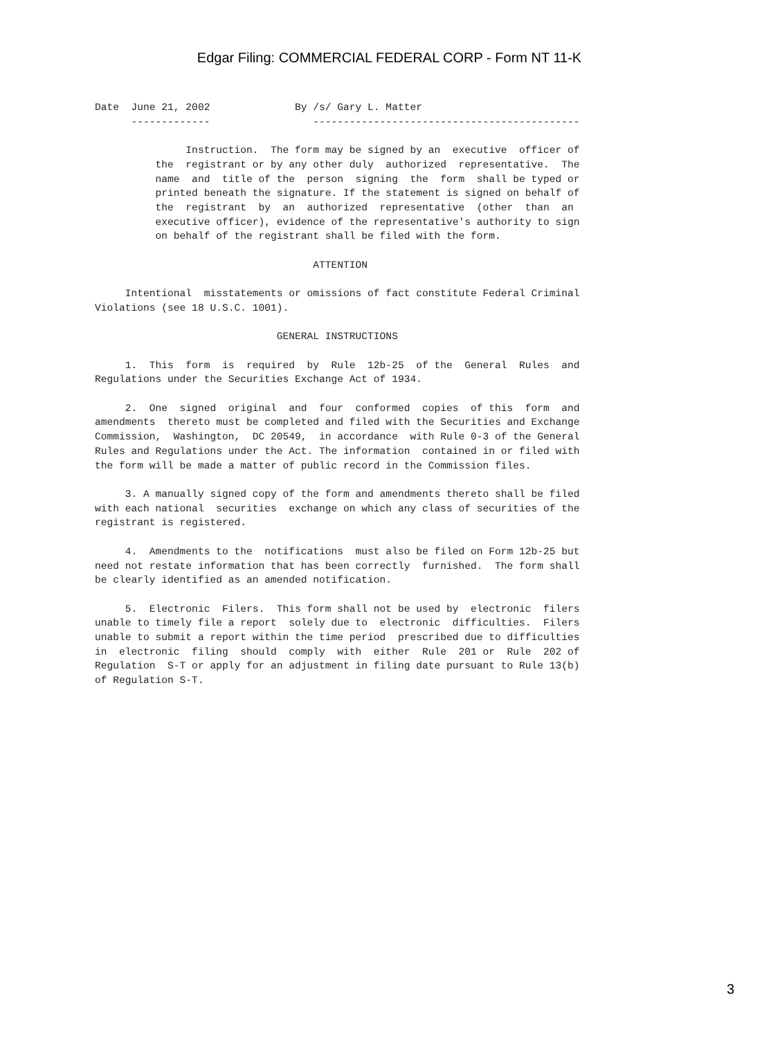Edgar Filing: COMMERCIAL FEDERAL CORP - Form NT 11-K
Date  June 21, 2002              By /s/ Gary L. Matter
      -------------                 --------------------------------------------

               Instruction.  The form may be signed by an  executive  officer of
          the  registrant or by any other duly  authorized  representative.  The
          name  and  title of the  person  signing  the  form  shall be typed or
          printed beneath the signature. If the statement is signed on behalf of
          the  registrant  by  an  authorized  representative  (other  than  an
          executive officer), evidence of the representative's authority to sign
          on behalf of the registrant shall be filed with the form.

                                    ATTENTION

     Intentional  misstatements or omissions of fact constitute Federal Criminal
Violations (see 18 U.S.C. 1001).

                              GENERAL INSTRUCTIONS

     1.  This  form  is  required  by  Rule  12b-25  of the  General  Rules  and
Regulations under the Securities Exchange Act of 1934.

     2.  One  signed  original  and  four  conformed  copies  of this  form  and
amendments  thereto must be completed and filed with the Securities and Exchange
Commission,  Washington,  DC 20549,  in accordance  with Rule 0-3 of the General
Rules and Regulations under the Act. The information  contained in or filed with
the form will be made a matter of public record in the Commission files.

     3. A manually signed copy of the form and amendments thereto shall be filed
with each national  securities  exchange on which any class of securities of the
registrant is registered.

     4.  Amendments to the  notifications  must also be filed on Form 12b-25 but
need not restate information that has been correctly  furnished.  The form shall
be clearly identified as an amended notification.

     5.  Electronic  Filers.  This form shall not be used by  electronic  filers
unable to timely file a report  solely due to  electronic  difficulties.  Filers
unable to submit a report within the time period  prescribed due to difficulties
in  electronic  filing  should  comply  with  either  Rule  201 or  Rule  202 of
Regulation  S-T or apply for an adjustment in filing date pursuant to Rule 13(b)
of Regulation S-T.
3